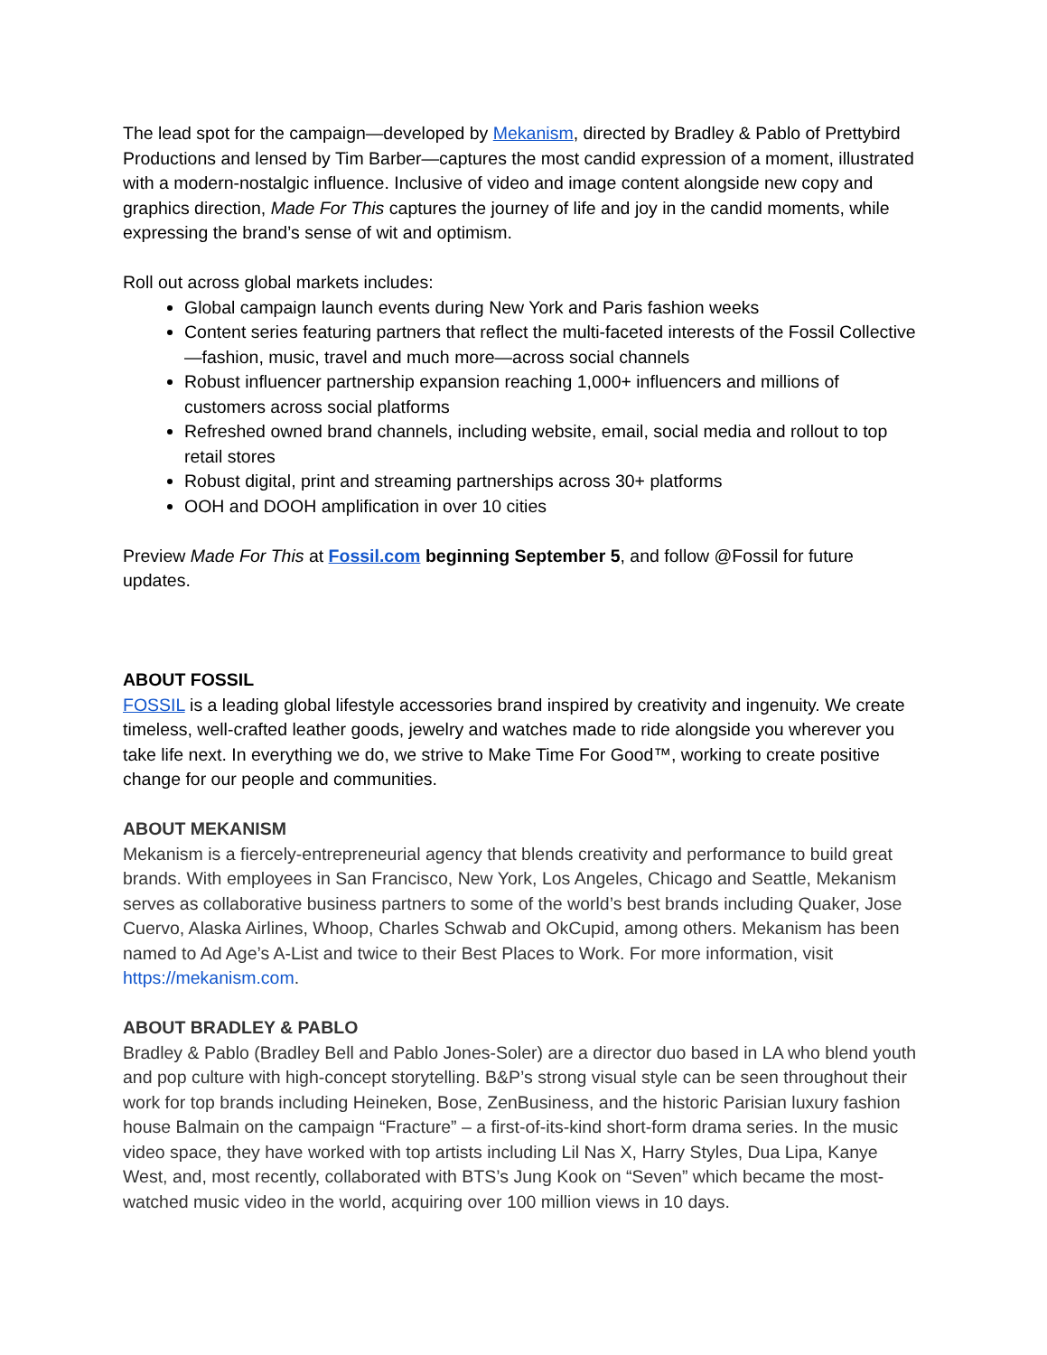The lead spot for the campaign—developed by Mekanism, directed by Bradley & Pablo of Prettybird Productions and lensed by Tim Barber—captures the most candid expression of a moment, illustrated with a modern-nostalgic influence. Inclusive of video and image content alongside new copy and graphics direction, Made For This captures the journey of life and joy in the candid moments, while expressing the brand’s sense of wit and optimism.
Roll out across global markets includes:
Global campaign launch events during New York and Paris fashion weeks
Content series featuring partners that reflect the multi-faceted interests of the Fossil Collective—fashion, music, travel and much more—across social channels
Robust influencer partnership expansion reaching 1,000+ influencers and millions of customers across social platforms
Refreshed owned brand channels, including website, email, social media and rollout to top retail stores
Robust digital, print and streaming partnerships across 30+ platforms
OOH and DOOH amplification in over 10 cities
Preview Made For This at Fossil.com beginning September 5, and follow @Fossil for future updates.
ABOUT FOSSIL
FOSSIL is a leading global lifestyle accessories brand inspired by creativity and ingenuity. We create timeless, well-crafted leather goods, jewelry and watches made to ride alongside you wherever you take life next. In everything we do, we strive to Make Time For Good™, working to create positive change for our people and communities.
ABOUT MEKANISM
Mekanism is a fiercely-entrepreneurial agency that blends creativity and performance to build great brands. With employees in San Francisco, New York, Los Angeles, Chicago and Seattle, Mekanism serves as collaborative business partners to some of the world’s best brands including Quaker, Jose Cuervo, Alaska Airlines, Whoop, Charles Schwab and OkCupid, among others. Mekanism has been named to Ad Age’s A-List and twice to their Best Places to Work. For more information, visit https://mekanism.com.
ABOUT BRADLEY & PABLO
Bradley & Pablo (Bradley Bell and Pablo Jones-Soler) are a director duo based in LA who blend youth and pop culture with high-concept storytelling. B&P’s strong visual style can be seen throughout their work for top brands including Heineken, Bose, ZenBusiness, and the historic Parisian luxury fashion house Balmain on the campaign “Fracture” – a first-of-its-kind short-form drama series. In the music video space, they have worked with top artists including Lil Nas X, Harry Styles, Dua Lipa, Kanye West, and, most recently, collaborated with BTS’s Jung Kook on “Seven” which became the most-watched music video in the world, acquiring over 100 million views in 10 days.